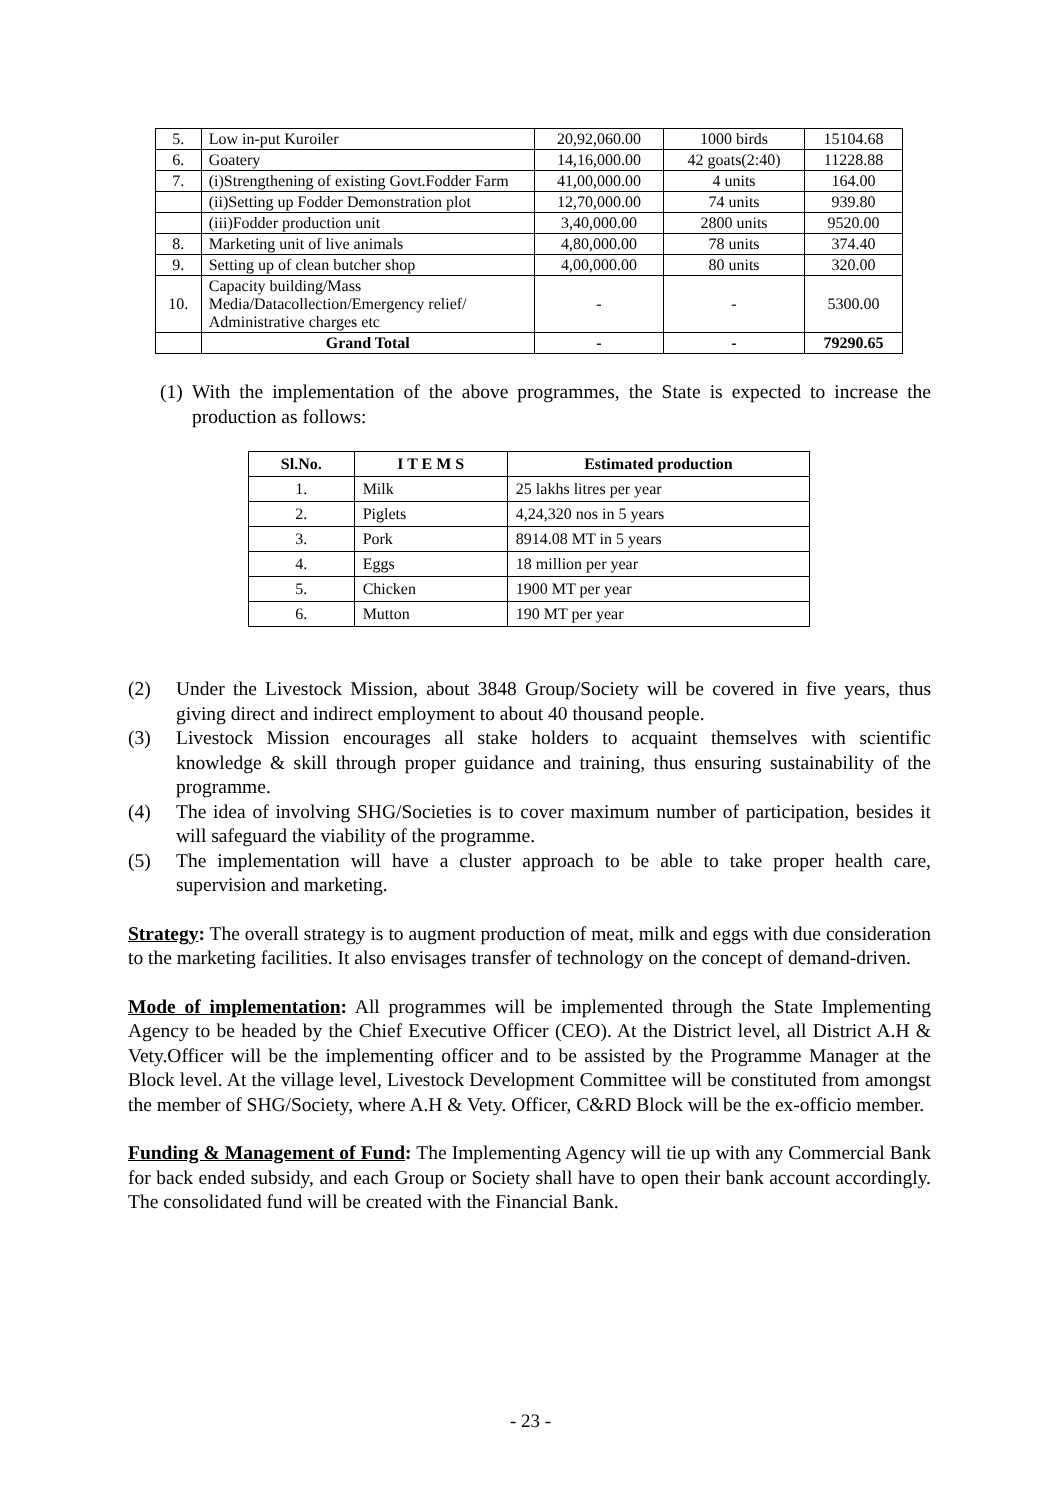| 5. | Low in-put Kuroiler | 20,92,060.00 | 1000 birds | 15104.68 |
| 6. | Goatery | 14,16,000.00 | 42 goats(2:40) | 11228.88 |
| 7. | (i)Strengthening of existing Govt.Fodder Farm | 41,00,000.00 | 4 units | 164.00 |
| | (ii)Setting up Fodder Demonstration plot | 12,70,000.00 | 74 units | 939.80 |
| | (iii)Fodder production unit | 3,40,000.00 | 2800 units | 9520.00 |
| 8. | Marketing unit of live animals | 4,80,000.00 | 78 units | 374.40 |
| 9. | Setting up of clean butcher shop | 4,00,000.00 | 80 units | 320.00 |
| 10. | Capacity building/Mass Media/Datacollection/Emergency relief/ Administrative charges etc | - | - | 5300.00 |
| | Grand Total | - | - | 79290.65 |
(1) With the implementation of the above programmes, the State is expected to increase the production as follows:
| Sl.No. | I T E M S | Estimated production |
| --- | --- | --- |
| 1. | Milk | 25 lakhs litres per year |
| 2. | Piglets | 4,24,320 nos in 5 years |
| 3. | Pork | 8914.08 MT in 5 years |
| 4. | Eggs | 18 million per year |
| 5. | Chicken | 1900 MT per year |
| 6. | Mutton | 190 MT per year |
(2) Under the Livestock Mission, about 3848 Group/Society will be covered in five years, thus giving direct and indirect employment to about 40 thousand people.
(3) Livestock Mission encourages all stake holders to acquaint themselves with scientific knowledge & skill through proper guidance and training, thus ensuring sustainability of the programme.
(4) The idea of involving SHG/Societies is to cover maximum number of participation, besides it will safeguard the viability of the programme.
(5) The implementation will have a cluster approach to be able to take proper health care, supervision and marketing.
Strategy: The overall strategy is to augment production of meat, milk and eggs with due consideration to the marketing facilities. It also envisages transfer of technology on the concept of demand-driven.
Mode of implementation: All programmes will be implemented through the State Implementing Agency to be headed by the Chief Executive Officer (CEO). At the District level, all District A.H & Vety.Officer will be the implementing officer and to be assisted by the Programme Manager at the Block level. At the village level, Livestock Development Committee will be constituted from amongst the member of SHG/Society, where A.H & Vety. Officer, C&RD Block will be the ex-officio member.
Funding & Management of Fund: The Implementing Agency will tie up with any Commercial Bank for back ended subsidy, and each Group or Society shall have to open their bank account accordingly. The consolidated fund will be created with the Financial Bank.
- 23 -